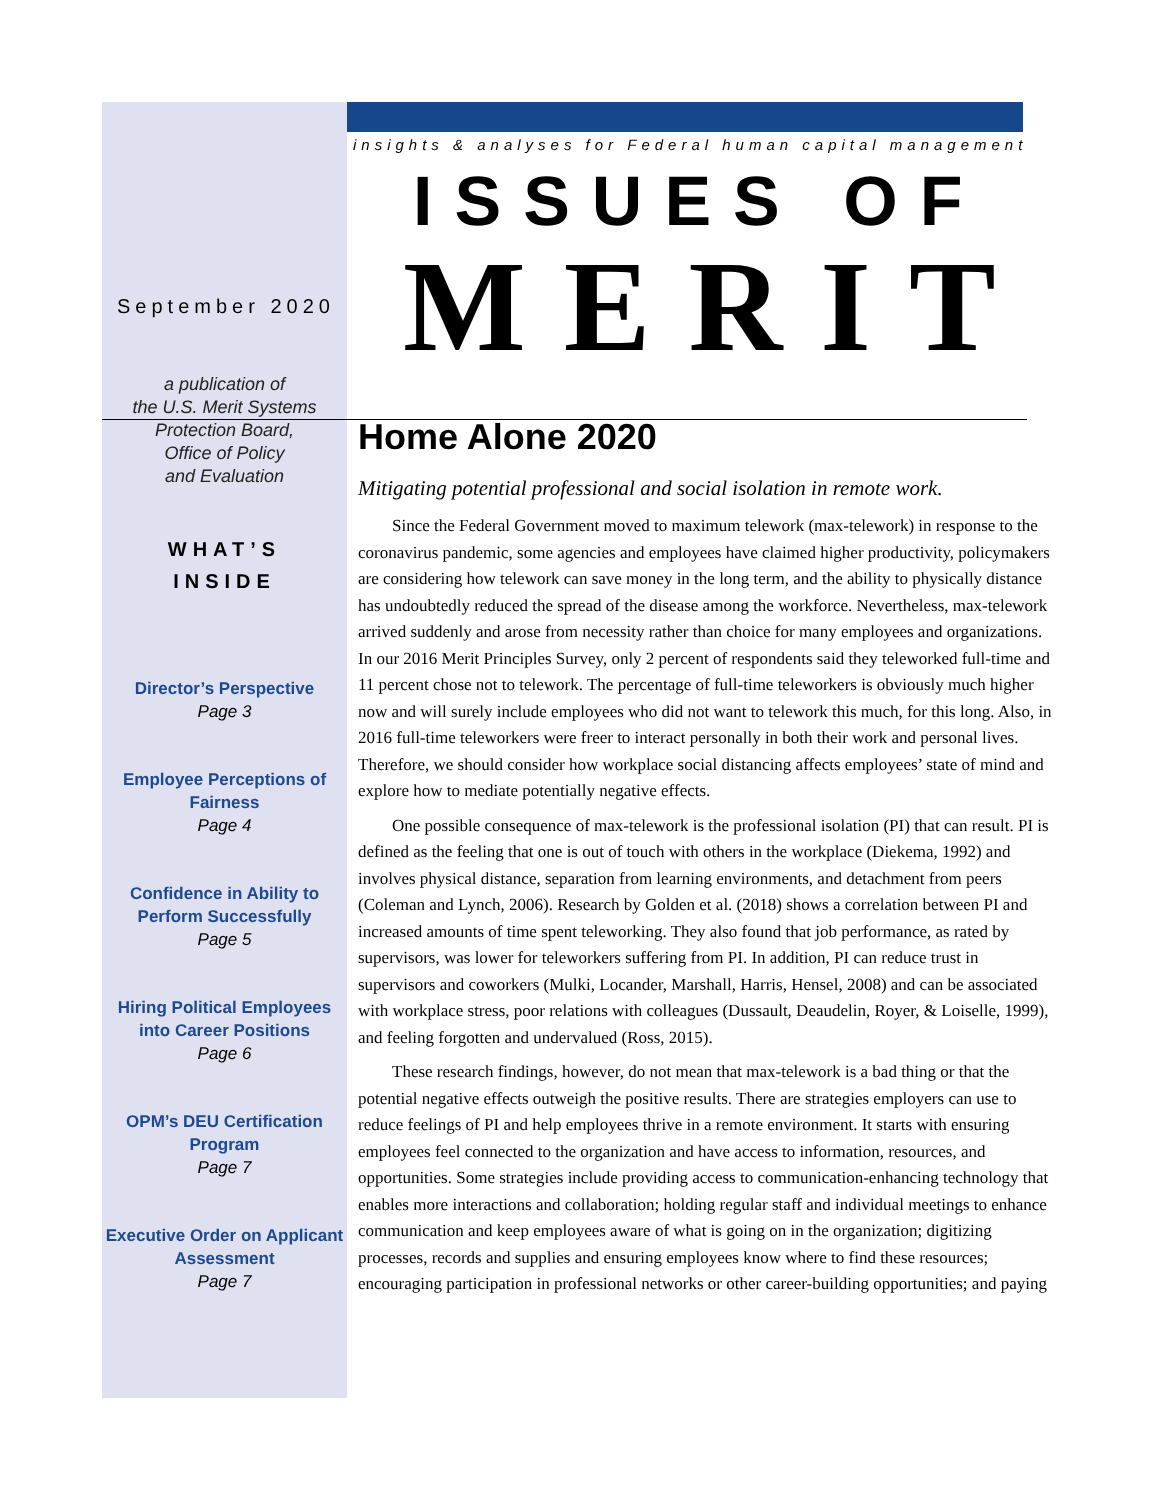September 2020
a publication of
the U.S. Merit Systems
Protection Board,
Office of Policy
and Evaluation
WHAT’S
INSIDE
Director’s Perspective
Page 3
Employee Perceptions of Fairness
Page 4
Confidence in Ability to Perform Successfully
Page 5
Hiring Political Employees into Career Positions
Page 6
OPM’s DEU Certification Program
Page 7
Executive Order on Applicant Assessment
Page 7
insights & analyses for Federal human capital management
ISSUES OF
MERIT
Home Alone 2020
Mitigating potential professional and social isolation in remote work.
Since the Federal Government moved to maximum telework (max-telework) in response to the coronavirus pandemic, some agencies and employees have claimed higher productivity, policymakers are considering how telework can save money in the long term, and the ability to physically distance has undoubtedly reduced the spread of the disease among the workforce. Nevertheless, max-telework arrived suddenly and arose from necessity rather than choice for many employees and organizations. In our 2016 Merit Principles Survey, only 2 percent of respondents said they teleworked full-time and 11 percent chose not to telework. The percentage of full-time teleworkers is obviously much higher now and will surely include employees who did not want to telework this much, for this long. Also, in 2016 full-time teleworkers were freer to interact personally in both their work and personal lives. Therefore, we should consider how workplace social distancing affects employees’ state of mind and explore how to mediate potentially negative effects.
One possible consequence of max-telework is the professional isolation (PI) that can result. PI is defined as the feeling that one is out of touch with others in the workplace (Diekema, 1992) and involves physical distance, separation from learning environments, and detachment from peers (Coleman and Lynch, 2006). Research by Golden et al. (2018) shows a correlation between PI and increased amounts of time spent teleworking. They also found that job performance, as rated by supervisors, was lower for teleworkers suffering from PI. In addition, PI can reduce trust in supervisors and coworkers (Mulki, Locander, Marshall, Harris, Hensel, 2008) and can be associated with workplace stress, poor relations with colleagues (Dussault, Deaudelin, Royer, & Loiselle, 1999), and feeling forgotten and undervalued (Ross, 2015).
These research findings, however, do not mean that max-telework is a bad thing or that the potential negative effects outweigh the positive results. There are strategies employers can use to reduce feelings of PI and help employees thrive in a remote environment. It starts with ensuring employees feel connected to the organization and have access to information, resources, and opportunities. Some strategies include providing access to communication-enhancing technology that enables more interactions and collaboration; holding regular staff and individual meetings to enhance communication and keep employees aware of what is going on in the organization; digitizing processes, records and supplies and ensuring employees know where to find these resources; encouraging participation in professional networks or other career-building opportunities; and paying